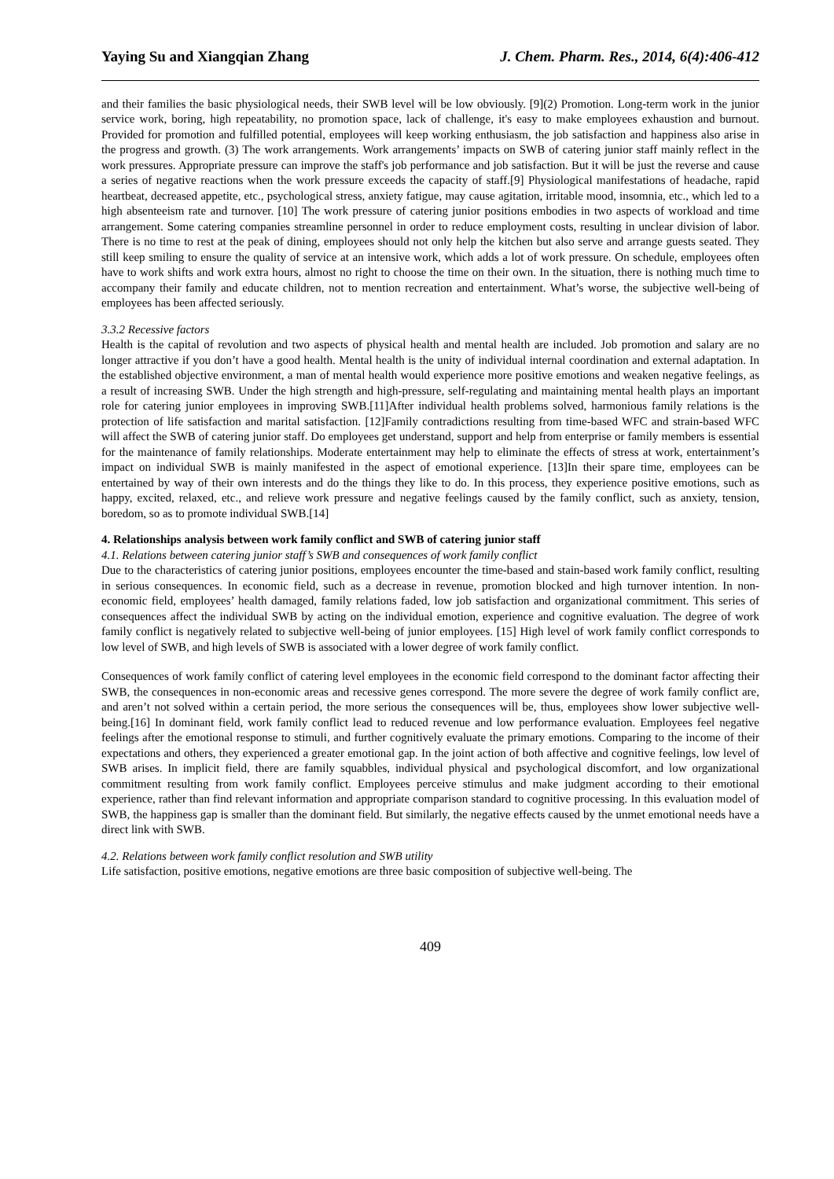Yaying Su and Xiangqian Zhang J. Chem. Pharm. Res., 2014, 6(4):406-412
and their families the basic physiological needs, their SWB level will be low obviously. [9](2) Promotion. Long-term work in the junior service work, boring, high repeatability, no promotion space, lack of challenge, it's easy to make employees exhaustion and burnout. Provided for promotion and fulfilled potential, employees will keep working enthusiasm, the job satisfaction and happiness also arise in the progress and growth. (3) The work arrangements. Work arrangements’ impacts on SWB of catering junior staff mainly reflect in the work pressures. Appropriate pressure can improve the staff's job performance and job satisfaction. But it will be just the reverse and cause a series of negative reactions when the work pressure exceeds the capacity of staff.[9] Physiological manifestations of headache, rapid heartbeat, decreased appetite, etc., psychological stress, anxiety fatigue, may cause agitation, irritable mood, insomnia, etc., which led to a high absenteeism rate and turnover. [10] The work pressure of catering junior positions embodies in two aspects of workload and time arrangement. Some catering companies streamline personnel in order to reduce employment costs, resulting in unclear division of labor. There is no time to rest at the peak of dining, employees should not only help the kitchen but also serve and arrange guests seated. They still keep smiling to ensure the quality of service at an intensive work, which adds a lot of work pressure. On schedule, employees often have to work shifts and work extra hours, almost no right to choose the time on their own. In the situation, there is nothing much time to accompany their family and educate children, not to mention recreation and entertainment. What’s worse, the subjective well-being of employees has been affected seriously.
3.3.2 Recessive factors
Health is the capital of revolution and two aspects of physical health and mental health are included. Job promotion and salary are no longer attractive if you don’t have a good health. Mental health is the unity of individual internal coordination and external adaptation. In the established objective environment, a man of mental health would experience more positive emotions and weaken negative feelings, as a result of increasing SWB. Under the high strength and high-pressure, self-regulating and maintaining mental health plays an important role for catering junior employees in improving SWB.[11]After individual health problems solved, harmonious family relations is the protection of life satisfaction and marital satisfaction. [12]Family contradictions resulting from time-based WFC and strain-based WFC will affect the SWB of catering junior staff. Do employees get understand, support and help from enterprise or family members is essential for the maintenance of family relationships. Moderate entertainment may help to eliminate the effects of stress at work, entertainment’s impact on individual SWB is mainly manifested in the aspect of emotional experience. [13]In their spare time, employees can be entertained by way of their own interests and do the things they like to do. In this process, they experience positive emotions, such as happy, excited, relaxed, etc., and relieve work pressure and negative feelings caused by the family conflict, such as anxiety, tension, boredom, so as to promote individual SWB.[14]
4. Relationships analysis between work family conflict and SWB of catering junior staff
4.1. Relations between catering junior staff’s SWB and consequences of work family conflict
Due to the characteristics of catering junior positions, employees encounter the time-based and stain-based work family conflict, resulting in serious consequences. In economic field, such as a decrease in revenue, promotion blocked and high turnover intention. In non-economic field, employees’ health damaged, family relations faded, low job satisfaction and organizational commitment. This series of consequences affect the individual SWB by acting on the individual emotion, experience and cognitive evaluation. The degree of work family conflict is negatively related to subjective well-being of junior employees. [15] High level of work family conflict corresponds to low level of SWB, and high levels of SWB is associated with a lower degree of work family conflict.
Consequences of work family conflict of catering level employees in the economic field correspond to the dominant factor affecting their SWB, the consequences in non-economic areas and recessive genes correspond. The more severe the degree of work family conflict are, and aren’t not solved within a certain period, the more serious the consequences will be, thus, employees show lower subjective well-being.[16] In dominant field, work family conflict lead to reduced revenue and low performance evaluation. Employees feel negative feelings after the emotional response to stimuli, and further cognitively evaluate the primary emotions. Comparing to the income of their expectations and others, they experienced a greater emotional gap. In the joint action of both affective and cognitive feelings, low level of SWB arises. In implicit field, there are family squabbles, individual physical and psychological discomfort, and low organizational commitment resulting from work family conflict. Employees perceive stimulus and make judgment according to their emotional experience, rather than find relevant information and appropriate comparison standard to cognitive processing. In this evaluation model of SWB, the happiness gap is smaller than the dominant field. But similarly, the negative effects caused by the unmet emotional needs have a direct link with SWB.
4.2. Relations between work family conflict resolution and SWB utility
Life satisfaction, positive emotions, negative emotions are three basic composition of subjective well-being. The
409